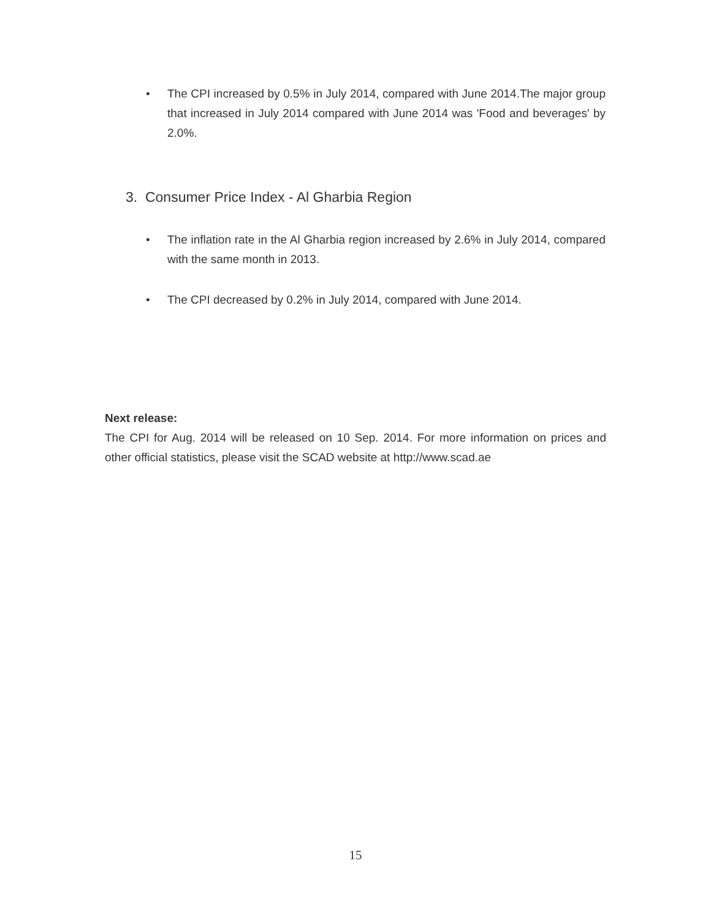• The CPI increased by 0.5% in July 2014, compared with June 2014.The major group that increased in July 2014 compared with June 2014 was 'Food and beverages' by 2.0%.
3. Consumer Price Index - Al Gharbia Region
• The inflation rate in the Al Gharbia region increased by 2.6% in July 2014, compared with the same month in 2013.
• The CPI decreased by 0.2% in July 2014, compared with June 2014.
Next release:
The CPI for Aug. 2014 will be released on 10 Sep. 2014. For more information on prices and other official statistics, please visit the SCAD website at http://www.scad.ae
15